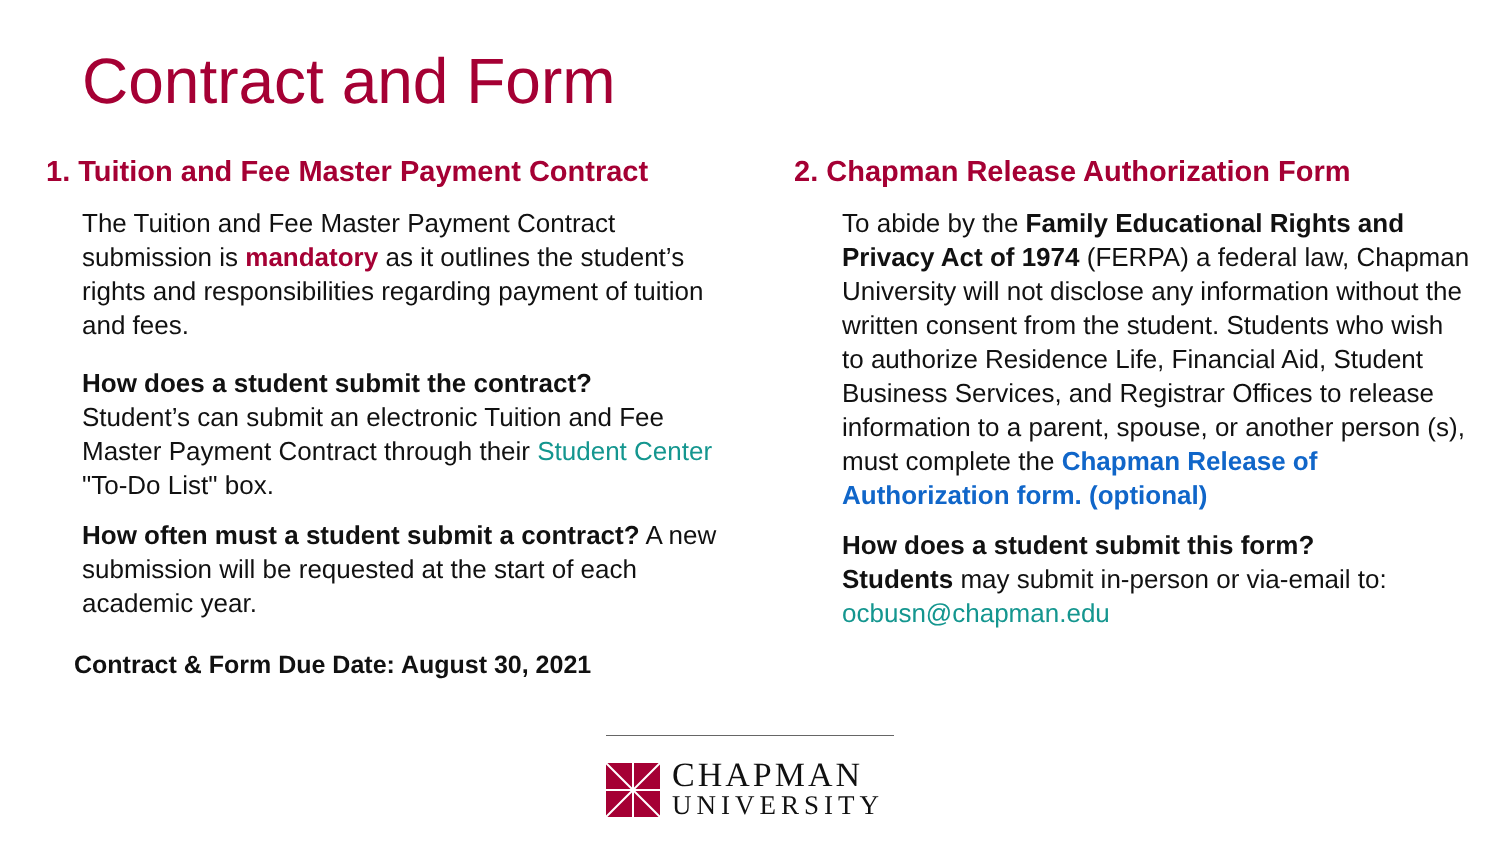Contract and Form
1. Tuition and Fee Master Payment Contract
The Tuition and Fee Master Payment Contract submission is mandatory as it outlines the student’s rights and responsibilities regarding payment of tuition and fees.
How does a student submit the contract?
Student’s can submit an electronic Tuition and Fee Master Payment Contract through their Student Center "To-Do List" box.
How often must a student submit a contract? A new submission will be requested at the start of each academic year.
Contract & Form Due Date: August 30, 2021
2. Chapman Release Authorization Form
To abide by the Family Educational Rights and Privacy Act of 1974 (FERPA) a federal law, Chapman University will not disclose any information without the written consent from the student. Students who wish to authorize Residence Life, Financial Aid, Student Business Services, and Registrar Offices to release information to a parent, spouse, or another person (s), must complete the Chapman Release of Authorization form. (optional)
How does a student submit this form?
Students may submit in-person or via-email to: ocbusn@chapman.edu
CHAPMAN
UNIVERSITY